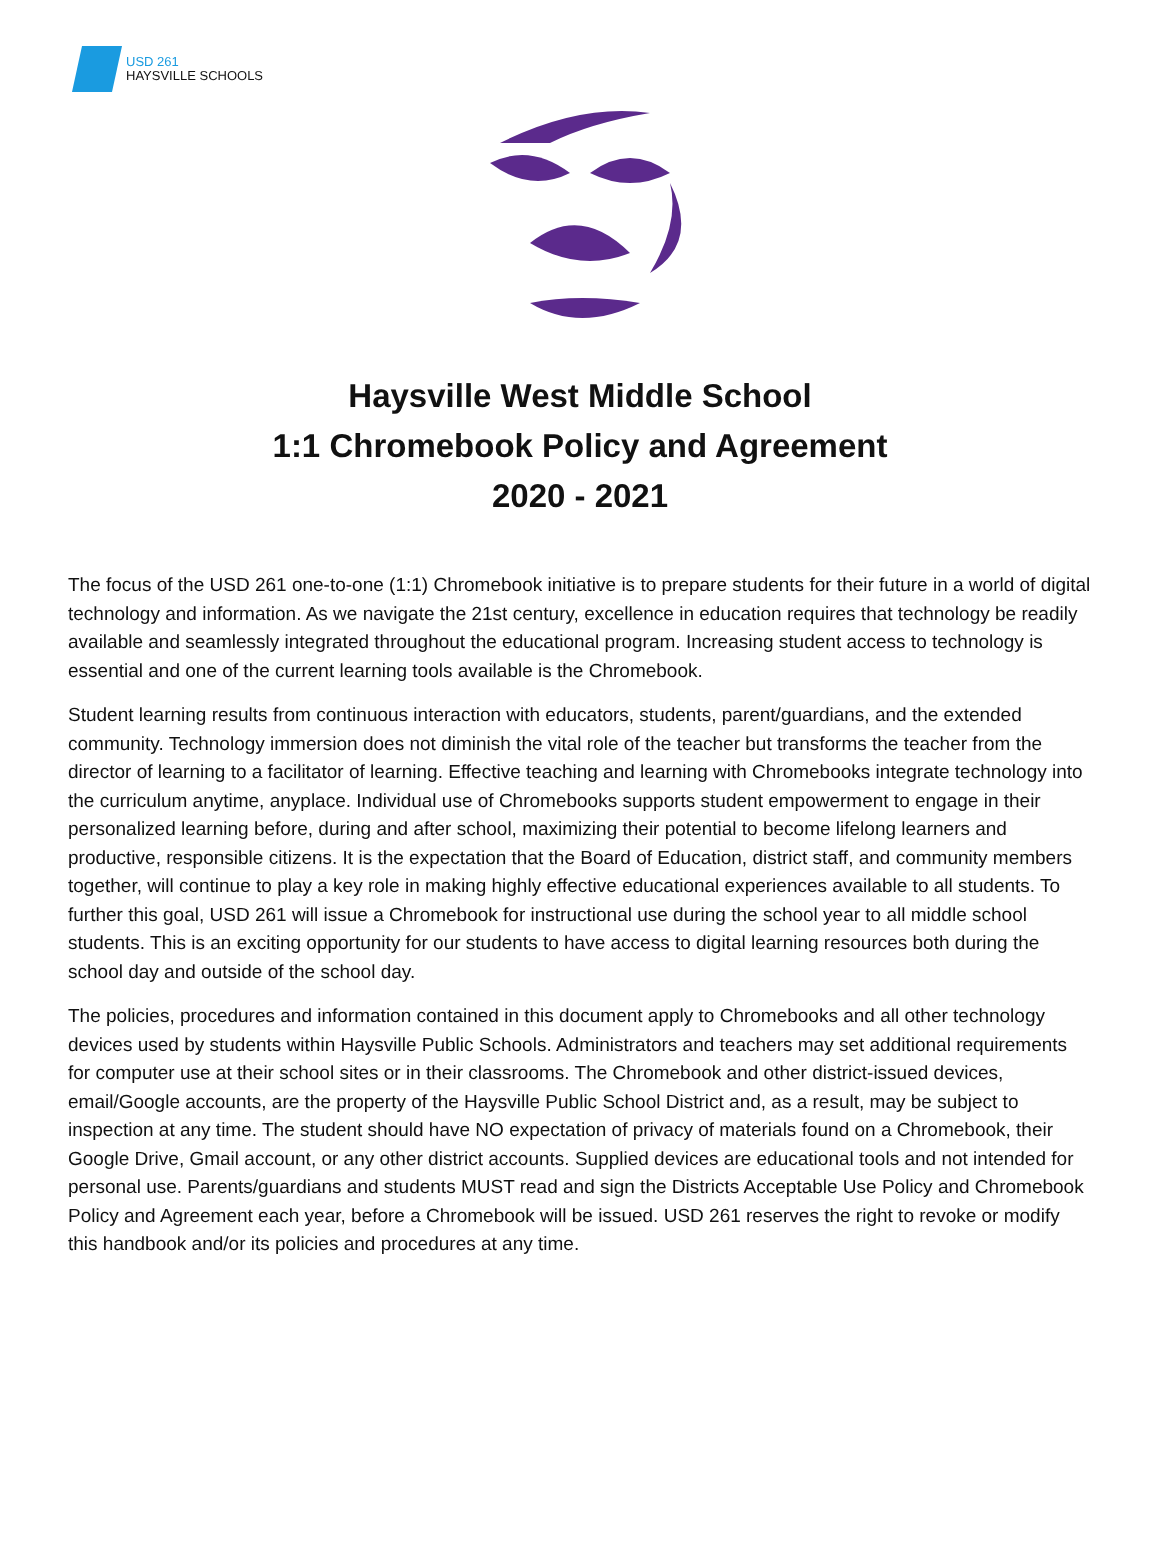USD 261
HAYSVILLE SCHOOLS
Haysville West Middle School
1:1 Chromebook Policy and Agreement
2020 - 2021
The focus of the USD 261 one-to-one (1:1) Chromebook initiative is to prepare students for their future in a world of digital technology and information. As we navigate the 21st century, excellence in education requires that technology be readily available and seamlessly integrated throughout the educational program. Increasing student access to technology is essential and one of the current learning tools available is the Chromebook.
Student learning results from continuous interaction with educators, students, parent/guardians, and the extended community. Technology immersion does not diminish the vital role of the teacher but transforms the teacher from the director of learning to a facilitator of learning. Effective teaching and learning with Chromebooks integrate technology into the curriculum anytime, anyplace. Individual use of Chromebooks supports student empowerment to engage in their personalized learning before, during and after school, maximizing their potential to become lifelong learners and productive, responsible citizens. It is the expectation that the Board of Education, district staff, and community members together, will continue to play a key role in making highly effective educational experiences available to all students. To further this goal, USD 261 will issue a Chromebook for instructional use during the school year to all middle school students. This is an exciting opportunity for our students to have access to digital learning resources both during the school day and outside of the school day.
The policies, procedures and information contained in this document apply to Chromebooks and all other technology devices used by students within Haysville Public Schools. Administrators and teachers may set additional requirements for computer use at their school sites or in their classrooms. The Chromebook and other district-issued devices, email/Google accounts, are the property of the Haysville Public School District and, as a result, may be subject to inspection at any time. The student should have NO expectation of privacy of materials found on a Chromebook, their Google Drive, Gmail account, or any other district accounts. Supplied devices are educational tools and not intended for personal use. Parents/guardians and students MUST read and sign the Districts Acceptable Use Policy and Chromebook Policy and Agreement each year, before a Chromebook will be issued. USD 261 reserves the right to revoke or modify this handbook and/or its policies and procedures at any time.